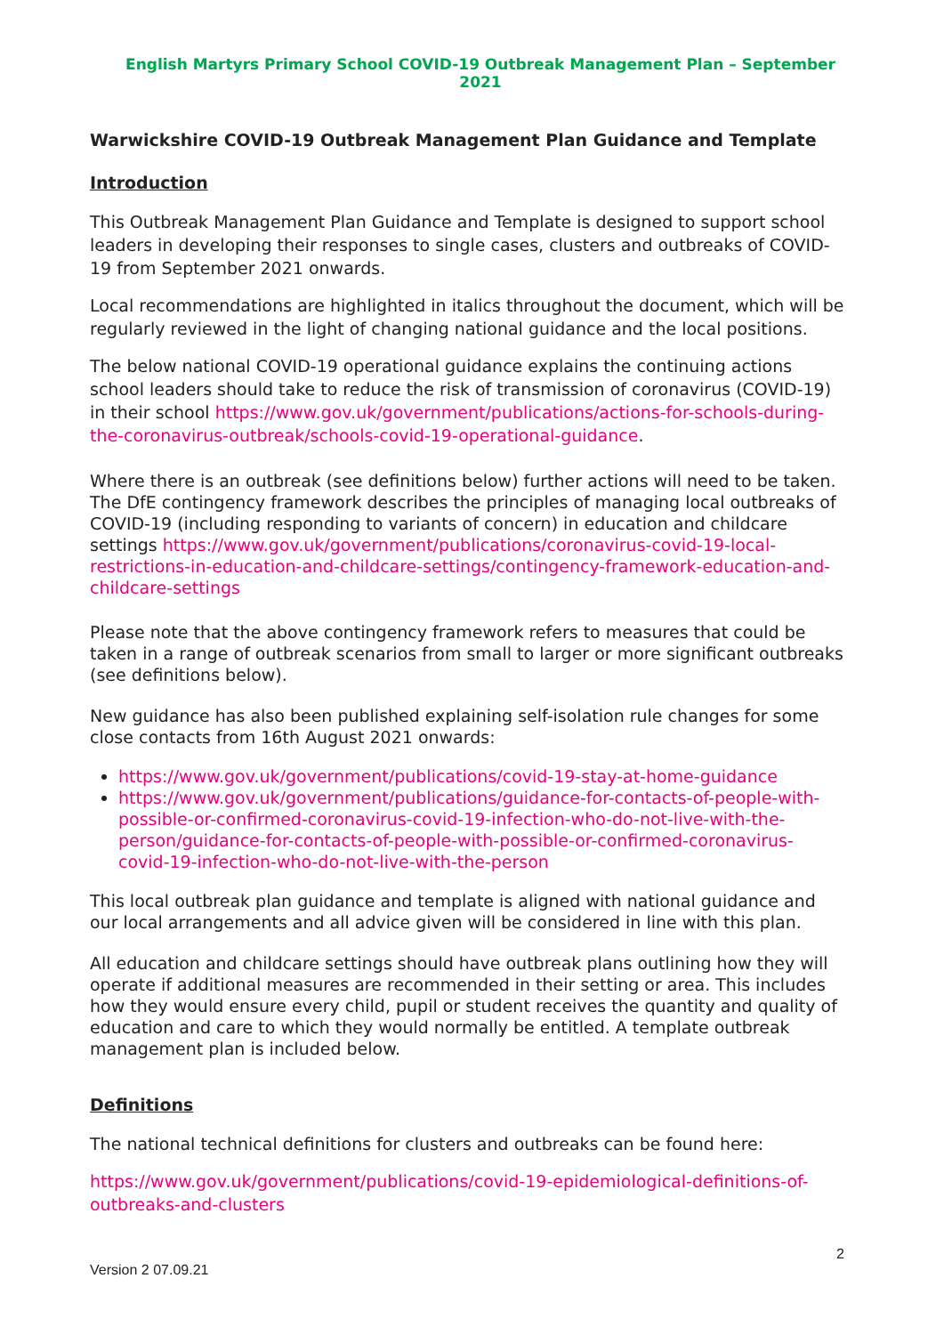English Martyrs Primary School COVID-19 Outbreak Management Plan – September 2021
Warwickshire COVID-19 Outbreak Management Plan Guidance and Template
Introduction
This Outbreak Management Plan Guidance and Template is designed to support school leaders in developing their responses to single cases, clusters and outbreaks of COVID-19 from September 2021 onwards.
Local recommendations are highlighted in italics throughout the document, which will be regularly reviewed in the light of changing national guidance and the local positions.
The below national COVID-19 operational guidance explains the continuing actions school leaders should take to reduce the risk of transmission of coronavirus (COVID-19) in their school https://www.gov.uk/government/publications/actions-for-schools-during-the-coronavirus-outbreak/schools-covid-19-operational-guidance.
Where there is an outbreak (see definitions below) further actions will need to be taken. The DfE contingency framework describes the principles of managing local outbreaks of COVID-19 (including responding to variants of concern) in education and childcare settings https://www.gov.uk/government/publications/coronavirus-covid-19-local-restrictions-in-education-and-childcare-settings/contingency-framework-education-and-childcare-settings
Please note that the above contingency framework refers to measures that could be taken in a range of outbreak scenarios from small to larger or more significant outbreaks (see definitions below).
New guidance has also been published explaining self-isolation rule changes for some close contacts from 16th August 2021 onwards:
https://www.gov.uk/government/publications/covid-19-stay-at-home-guidance
https://www.gov.uk/government/publications/guidance-for-contacts-of-people-with-possible-or-confirmed-coronavirus-covid-19-infection-who-do-not-live-with-the-person/guidance-for-contacts-of-people-with-possible-or-confirmed-coronavirus-covid-19-infection-who-do-not-live-with-the-person
This local outbreak plan guidance and template is aligned with national guidance and our local arrangements and all advice given will be considered in line with this plan.
All education and childcare settings should have outbreak plans outlining how they will operate if additional measures are recommended in their setting or area. This includes how they would ensure every child, pupil or student receives the quantity and quality of education and care to which they would normally be entitled. A template outbreak management plan is included below.
Definitions
The national technical definitions for clusters and outbreaks can be found here:
https://www.gov.uk/government/publications/covid-19-epidemiological-definitions-of-outbreaks-and-clusters
Version 2 07.09.21 2